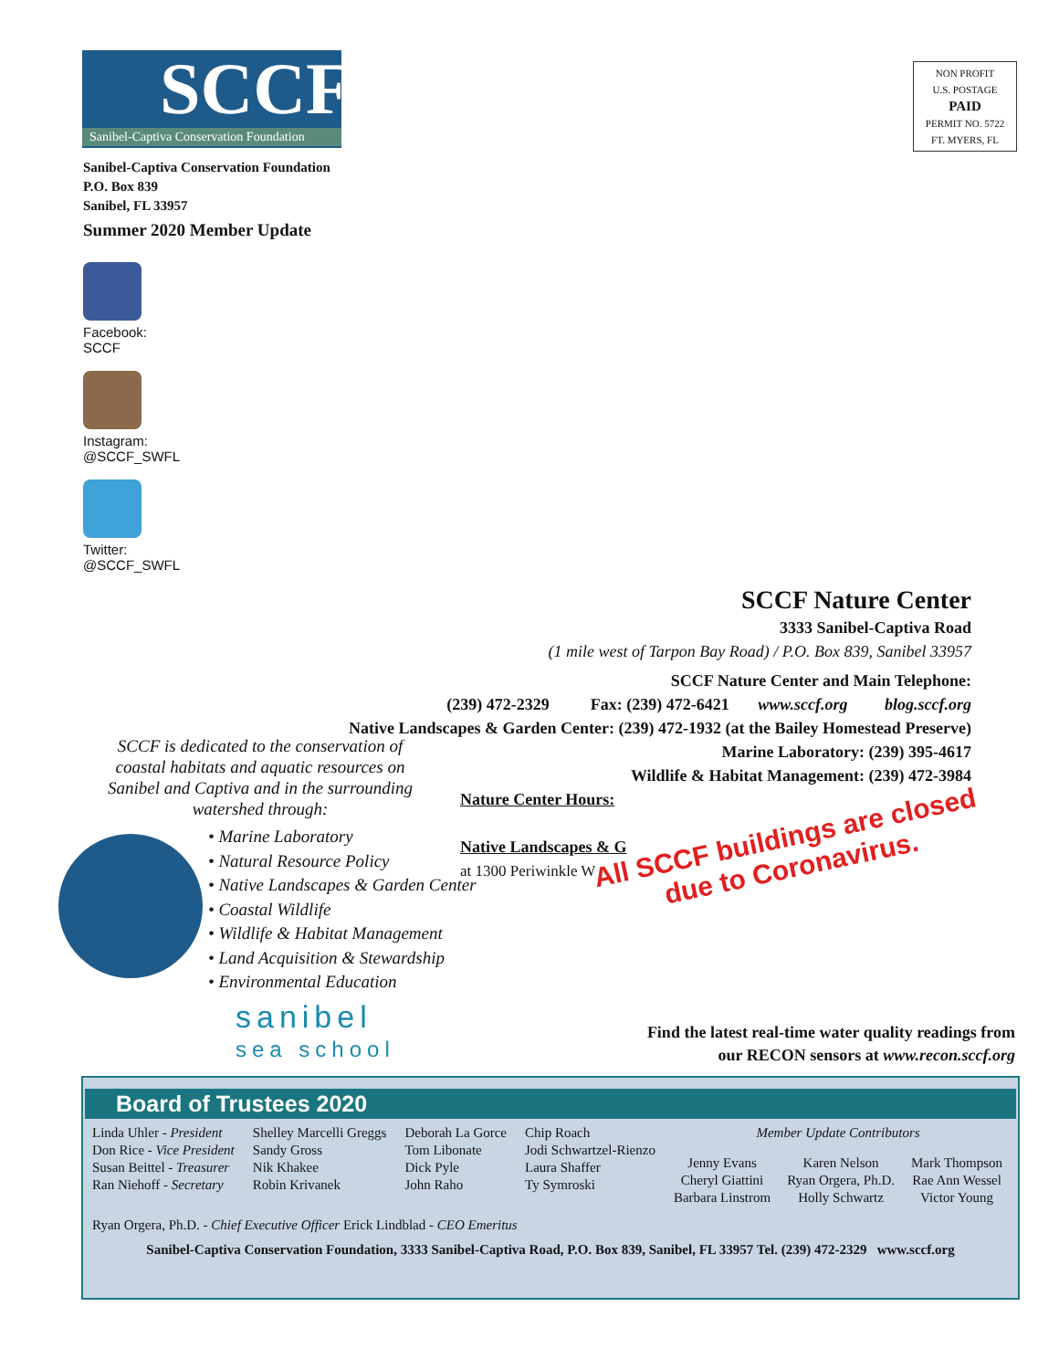SCCF
Sanibel-Captiva Conservation Foundation
Sanibel-Captiva Conservation Foundation
P.O. Box 839
Sanibel, FL 33957
Summer 2020 Member Update
Facebook:
SCCF
Instagram:
@SCCF_SWFL
Twitter:
@SCCF_SWFL
NON PROFIT
U.S. POSTAGE
PAID
PERMIT NO. 5722
FT. MYERS, FL
SCCF Nature Center
3333 Sanibel-Captiva Road
(1 mile west of Tarpon Bay Road) / P.O. Box 839, Sanibel 33957
SCCF Nature Center and Main Telephone:
(239) 472-2329 Fax: (239) 472-6421 www.sccf.org blog.sccf.org
Native Landscapes & Garden Center: (239) 472-1932 (at the Bailey Homestead Preserve)
Marine Laboratory: (239) 395-4617
Wildlife & Habitat Management: (239) 472-3984
Nature Center Hours:
Native Landscapes & G
at 1300 Periwinkle W
All SCCF buildings are closed
due to Coronavirus.
SCCF is dedicated to the conservation of coastal habitats and aquatic resources on Sanibel and Captiva and in the surrounding watershed through:
• Marine Laboratory
• Natural Resource Policy
• Native Landscapes & Garden Center
• Coastal Wildlife
• Wildlife & Habitat Management
• Land Acquisition & Stewardship
• Environmental Education
sanibel
sea school
Find the latest real-time water quality readings from
our RECON sensors at www.recon.sccf.org
Board of Trustees 2020
Linda Uhler - President
Don Rice - Vice President
Susan Beittel - Treasurer
Ran Niehoff - Secretary
Shelley Marcelli Greggs
Sandy Gross
Nik Khakee
Robin Krivanek
Deborah La Gorce
Tom Libonate
Dick Pyle
John Raho
Chip Roach
Jodi Schwartzel-Rienzo
Laura Shaffer
Ty Symroski
Member Update Contributors
Jenny Evans
Cheryl Giattini
Barbara Linstrom
Karen Nelson
Ryan Orgera, Ph.D.
Holly Schwartz
Mark Thompson
Rae Ann Wessel
Victor Young
Ryan Orgera, Ph.D. - Chief Executive Officer Erick Lindblad - CEO Emeritus
Sanibel-Captiva Conservation Foundation, 3333 Sanibel-Captiva Road, P.O. Box 839, Sanibel, FL 33957 Tel. (239) 472-2329 www.sccf.org